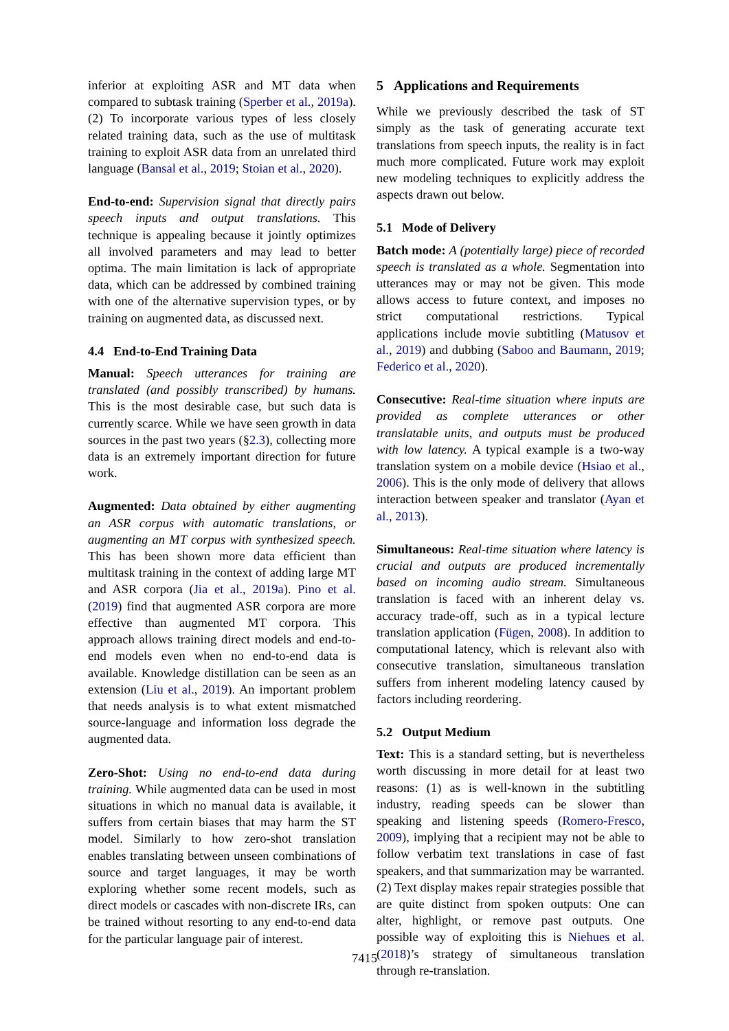inferior at exploiting ASR and MT data when compared to subtask training (Sperber et al., 2019a). (2) To incorporate various types of less closely related training data, such as the use of multitask training to exploit ASR data from an unrelated third language (Bansal et al., 2019; Stoian et al., 2020).
End-to-end: Supervision signal that directly pairs speech inputs and output translations. This technique is appealing because it jointly optimizes all involved parameters and may lead to better optima. The main limitation is lack of appropriate data, which can be addressed by combined training with one of the alternative supervision types, or by training on augmented data, as discussed next.
4.4 End-to-End Training Data
Manual: Speech utterances for training are translated (and possibly transcribed) by humans. This is the most desirable case, but such data is currently scarce. While we have seen growth in data sources in the past two years (§2.3), collecting more data is an extremely important direction for future work.
Augmented: Data obtained by either augmenting an ASR corpus with automatic translations, or augmenting an MT corpus with synthesized speech. This has been shown more data efficient than multitask training in the context of adding large MT and ASR corpora (Jia et al., 2019a). Pino et al. (2019) find that augmented ASR corpora are more effective than augmented MT corpora. This approach allows training direct models and end-to-end models even when no end-to-end data is available. Knowledge distillation can be seen as an extension (Liu et al., 2019). An important problem that needs analysis is to what extent mismatched source-language and information loss degrade the augmented data.
Zero-Shot: Using no end-to-end data during training. While augmented data can be used in most situations in which no manual data is available, it suffers from certain biases that may harm the ST model. Similarly to how zero-shot translation enables translating between unseen combinations of source and target languages, it may be worth exploring whether some recent models, such as direct models or cascades with non-discrete IRs, can be trained without resorting to any end-to-end data for the particular language pair of interest.
5 Applications and Requirements
While we previously described the task of ST simply as the task of generating accurate text translations from speech inputs, the reality is in fact much more complicated. Future work may exploit new modeling techniques to explicitly address the aspects drawn out below.
5.1 Mode of Delivery
Batch mode: A (potentially large) piece of recorded speech is translated as a whole. Segmentation into utterances may or may not be given. This mode allows access to future context, and imposes no strict computational restrictions. Typical applications include movie subtitling (Matusov et al., 2019) and dubbing (Saboo and Baumann, 2019; Federico et al., 2020).
Consecutive: Real-time situation where inputs are provided as complete utterances or other translatable units, and outputs must be produced with low latency. A typical example is a two-way translation system on a mobile device (Hsiao et al., 2006). This is the only mode of delivery that allows interaction between speaker and translator (Ayan et al., 2013).
Simultaneous: Real-time situation where latency is crucial and outputs are produced incrementally based on incoming audio stream. Simultaneous translation is faced with an inherent delay vs. accuracy trade-off, such as in a typical lecture translation application (Fügen, 2008). In addition to computational latency, which is relevant also with consecutive translation, simultaneous translation suffers from inherent modeling latency caused by factors including reordering.
5.2 Output Medium
Text: This is a standard setting, but is nevertheless worth discussing in more detail for at least two reasons: (1) as is well-known in the subtitling industry, reading speeds can be slower than speaking and listening speeds (Romero-Fresco, 2009), implying that a recipient may not be able to follow verbatim text translations in case of fast speakers, and that summarization may be warranted. (2) Text display makes repair strategies possible that are quite distinct from spoken outputs: One can alter, highlight, or remove past outputs. One possible way of exploiting this is Niehues et al. (2018)’s strategy of simultaneous translation through re-translation.
7415